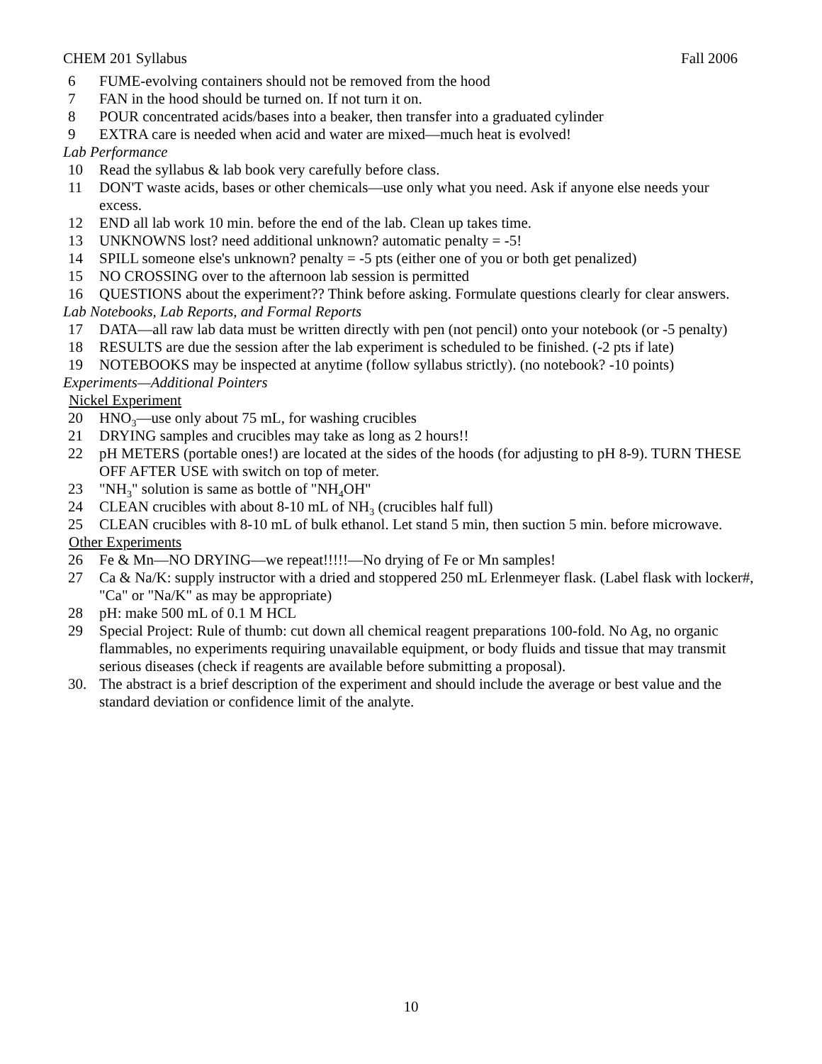CHEM 201 Syllabus Fall 2006
6 FUME-evolving containers should not be removed from the hood
7 FAN in the hood should be turned on. If not turn it on.
8 POUR concentrated acids/bases into a beaker, then transfer into a graduated cylinder
9 EXTRA care is needed when acid and water are mixed—much heat is evolved!
Lab Performance
10 Read the syllabus & lab book very carefully before class.
11 DON'T waste acids, bases or other chemicals—use only what you need. Ask if anyone else needs your excess.
12 END all lab work 10 min. before the end of the lab. Clean up takes time.
13 UNKNOWNS lost? need additional unknown? automatic penalty = -5!
14 SPILL someone else's unknown? penalty = -5 pts (either one of you or both get penalized)
15 NO CROSSING over to the afternoon lab session is permitted
16 QUESTIONS about the experiment?? Think before asking. Formulate questions clearly for clear answers.
Lab Notebooks, Lab Reports, and Formal Reports
17 DATA—all raw lab data must be written directly with pen (not pencil) onto your notebook (or -5 penalty)
18 RESULTS are due the session after the lab experiment is scheduled to be finished. (-2 pts if late)
19 NOTEBOOKS may be inspected at anytime (follow syllabus strictly). (no notebook? -10 points)
Experiments—Additional Pointers
Nickel Experiment
20 HNO<sub>3</sub>—use only about 75 mL, for washing crucibles
21 DRYING samples and crucibles may take as long as 2 hours!!
22 pH METERS (portable ones!) are located at the sides of the hoods (for adjusting to pH 8-9). TURN THESE OFF AFTER USE with switch on top of meter.
23 "NH<sub>3</sub>" solution is same as bottle of "NH<sub>4</sub>OH"
24 CLEAN crucibles with about 8-10 mL of NH<sub>3</sub> (crucibles half full)
25 CLEAN crucibles with 8-10 mL of bulk ethanol. Let stand 5 min, then suction 5 min. before microwave.
Other Experiments
26 Fe & Mn—NO DRYING—we repeat!!!!!—No drying of Fe or Mn samples!
27 Ca & Na/K: supply instructor with a dried and stoppered 250 mL Erlenmeyer flask. (Label flask with locker#, "Ca" or "Na/K" as may be appropriate)
28 pH: make 500 mL of 0.1 M HCL
29 Special Project: Rule of thumb: cut down all chemical reagent preparations 100-fold. No Ag, no organic flammables, no experiments requiring unavailable equipment, or body fluids and tissue that may transmit serious diseases (check if reagents are available before submitting a proposal).
30. The abstract is a brief description of the experiment and should include the average or best value and the standard deviation or confidence limit of the analyte.
10